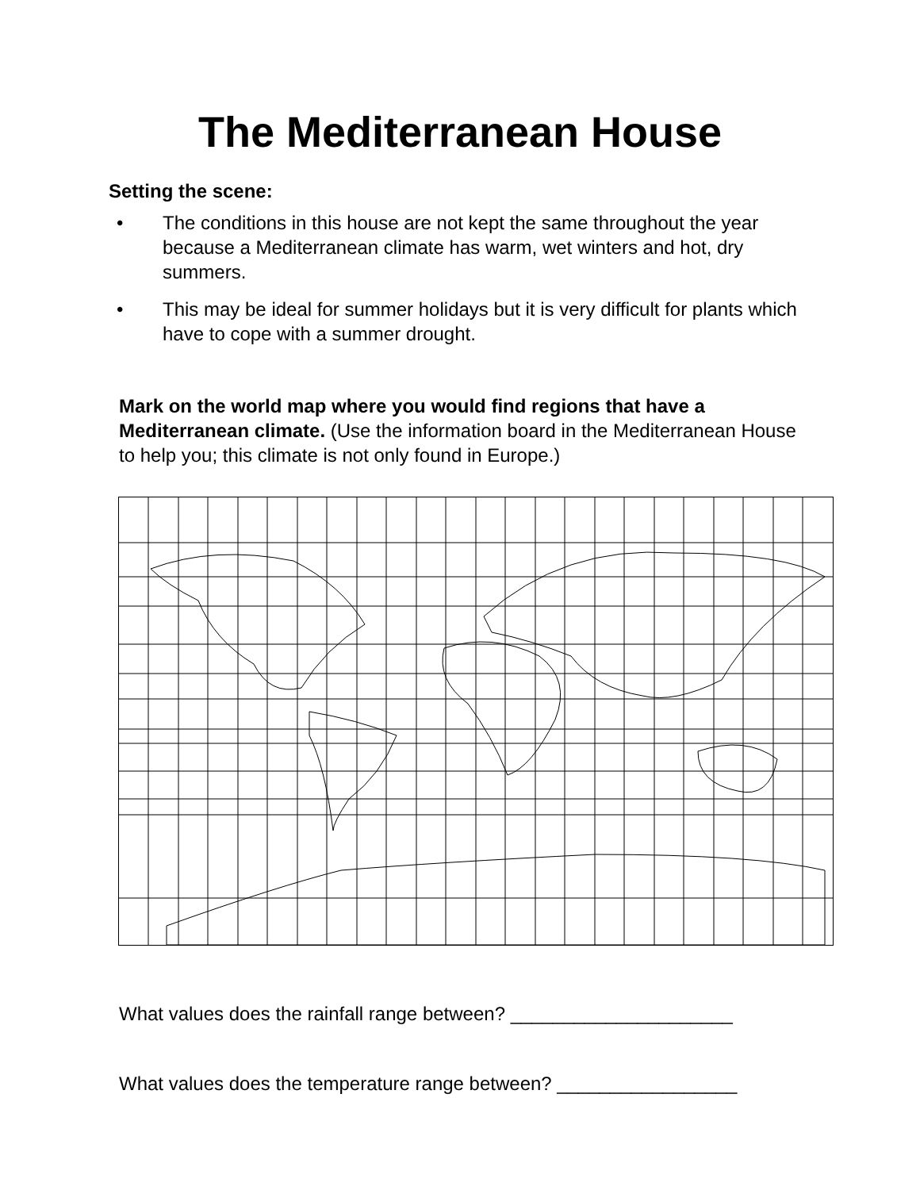The Mediterranean House
Setting the scene:
• The conditions in this house are not kept the same throughout the year because a Mediterranean climate has warm, wet winters and hot, dry summers.
• This may be ideal for summer holidays but it is very difficult for plants which have to cope with a summer drought.
Mark on the world map where you would find regions that have a Mediterranean climate. (Use the information board in the Mediterranean House to help you; this climate is not only found in Europe.)
What values does the rainfall range between? _____________________
What values does the temperature range between? _________________